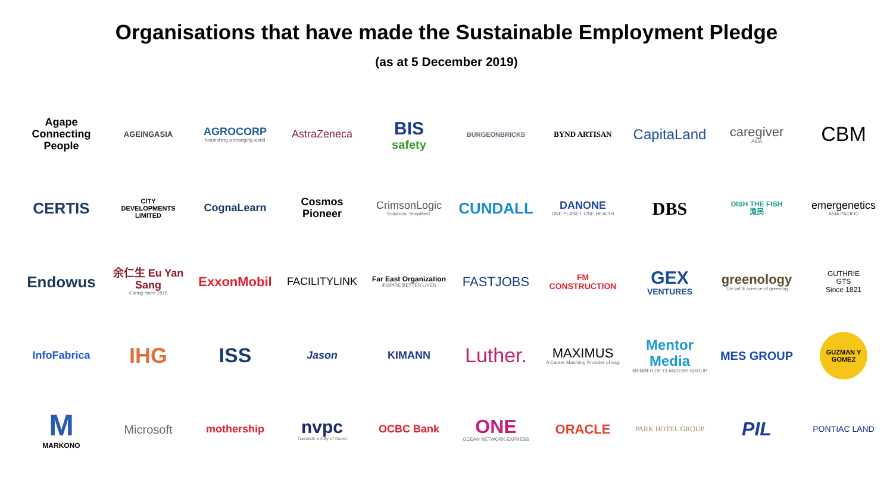Organisations that have made the Sustainable Employment Pledge
(as at 5 December 2019)
Agape
Connecting
People
AGEINGASIA
AGROCORP
Nourishing a changing world
AstraZeneca
BIS
safety
BURGEONBRICKS
BYND ARTISAN
CapitaLand
caregiver
ASIA
CBM
CERTIS
CITY
DEVELOPMENTS
LIMITED
CognaLearn
Cosmos
Pioneer
CrimsonLogic
Solutions. Simplified.
CUNDALL
DANONE
ONE PLANET. ONE HEALTH
DBS
DISH THE FISH
漁民
emergenetics
ASIA PACIFIC
Endowus
余仁生 Eu Yan Sang
Caring since 1879
ExxonMobil
FACILITYLINK
Far East Organization
INSPIRE BETTER LIVES
FASTJOBS
FM
CONSTRUCTION
GEX
VENTURES
greenology
The art & science of greening
GUTHRIE
GTS
Since 1821
InfoFabrica
IHG
ISS
Jason
KIMANN
Luther.
MAXIMUS
A Career Matching Provider of wsg
Mentor Media
MEMBER OF ELANDERS GROUP
MES GROUP
GUZMAN Y GOMEZ
M
MARKONO
Microsoft
mothership
nvpc
Towards a City of Good
OCBC Bank
ONE
OCEAN NETWORK EXPRESS
ORACLE
PARK HOTEL GROUP
PIL
PONTIAC LAND